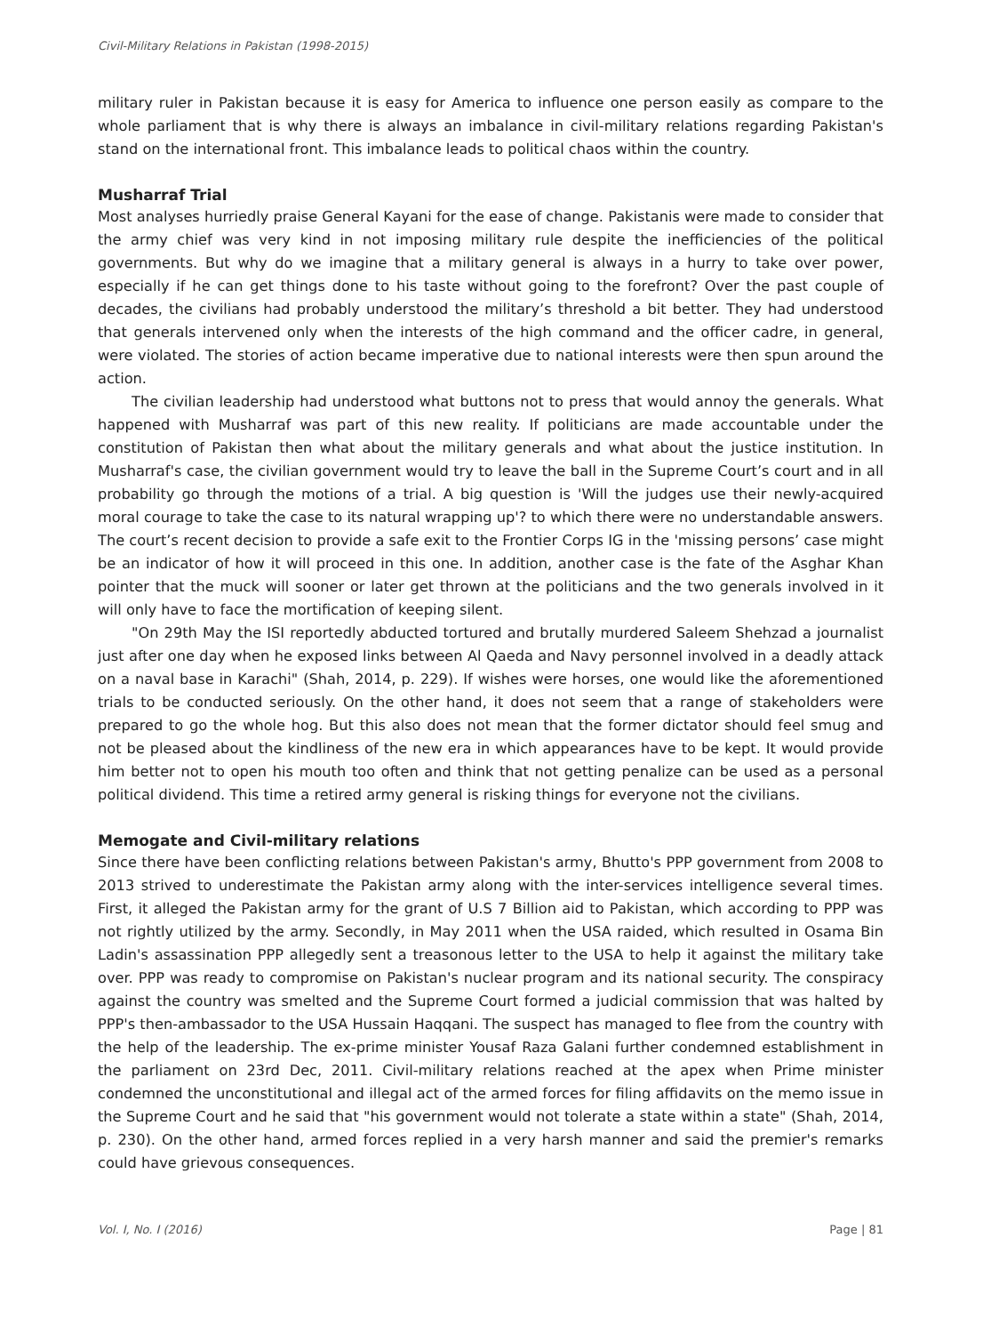Civil-Military Relations in Pakistan (1998-2015)
military ruler in Pakistan because it is easy for America to influence one person easily as compare to the whole parliament that is why there is always an imbalance in civil-military relations regarding Pakistan's stand on the international front. This imbalance leads to political chaos within the country.
Musharraf Trial
Most analyses hurriedly praise General Kayani for the ease of change. Pakistanis were made to consider that the army chief was very kind in not imposing military rule despite the inefficiencies of the political governments. But why do we imagine that a military general is always in a hurry to take over power, especially if he can get things done to his taste without going to the forefront? Over the past couple of decades, the civilians had probably understood the military’s threshold a bit better. They had understood that generals intervened only when the interests of the high command and the officer cadre, in general, were violated. The stories of action became imperative due to national interests were then spun around the action.
The civilian leadership had understood what buttons not to press that would annoy the generals. What happened with Musharraf was part of this new reality. If politicians are made accountable under the constitution of Pakistan then what about the military generals and what about the justice institution. In Musharraf's case, the civilian government would try to leave the ball in the Supreme Court’s court and in all probability go through the motions of a trial. A big question is 'Will the judges use their newly-acquired moral courage to take the case to its natural wrapping up'? to which there were no understandable answers. The court’s recent decision to provide a safe exit to the Frontier Corps IG in the 'missing persons’ case might be an indicator of how it will proceed in this one. In addition, another case is the fate of the Asghar Khan pointer that the muck will sooner or later get thrown at the politicians and the two generals involved in it will only have to face the mortification of keeping silent.
"On 29th May the ISI reportedly abducted tortured and brutally murdered Saleem Shehzad a journalist just after one day when he exposed links between Al Qaeda and Navy personnel involved in a deadly attack on a naval base in Karachi" (Shah, 2014, p. 229). If wishes were horses, one would like the aforementioned trials to be conducted seriously. On the other hand, it does not seem that a range of stakeholders were prepared to go the whole hog. But this also does not mean that the former dictator should feel smug and not be pleased about the kindliness of the new era in which appearances have to be kept. It would provide him better not to open his mouth too often and think that not getting penalize can be used as a personal political dividend. This time a retired army general is risking things for everyone not the civilians.
Memogate and Civil-military relations
Since there have been conflicting relations between Pakistan's army, Bhutto's PPP government from 2008 to 2013 strived to underestimate the Pakistan army along with the inter-services intelligence several times. First, it alleged the Pakistan army for the grant of U.S 7 Billion aid to Pakistan, which according to PPP was not rightly utilized by the army. Secondly, in May 2011 when the USA raided, which resulted in Osama Bin Ladin's assassination PPP allegedly sent a treasonous letter to the USA to help it against the military take over. PPP was ready to compromise on Pakistan's nuclear program and its national security. The conspiracy against the country was smelted and the Supreme Court formed a judicial commission that was halted by PPP's then-ambassador to the USA Hussain Haqqani. The suspect has managed to flee from the country with the help of the leadership. The ex-prime minister Yousaf Raza Galani further condemned establishment in the parliament on 23rd Dec, 2011. Civil-military relations reached at the apex when Prime minister condemned the unconstitutional and illegal act of the armed forces for filing affidavits on the memo issue in the Supreme Court and he said that "his government would not tolerate a state within a state" (Shah, 2014, p. 230). On the other hand, armed forces replied in a very harsh manner and said the premier's remarks could have grievous consequences.
Vol. I, No. I (2016) Page | 81